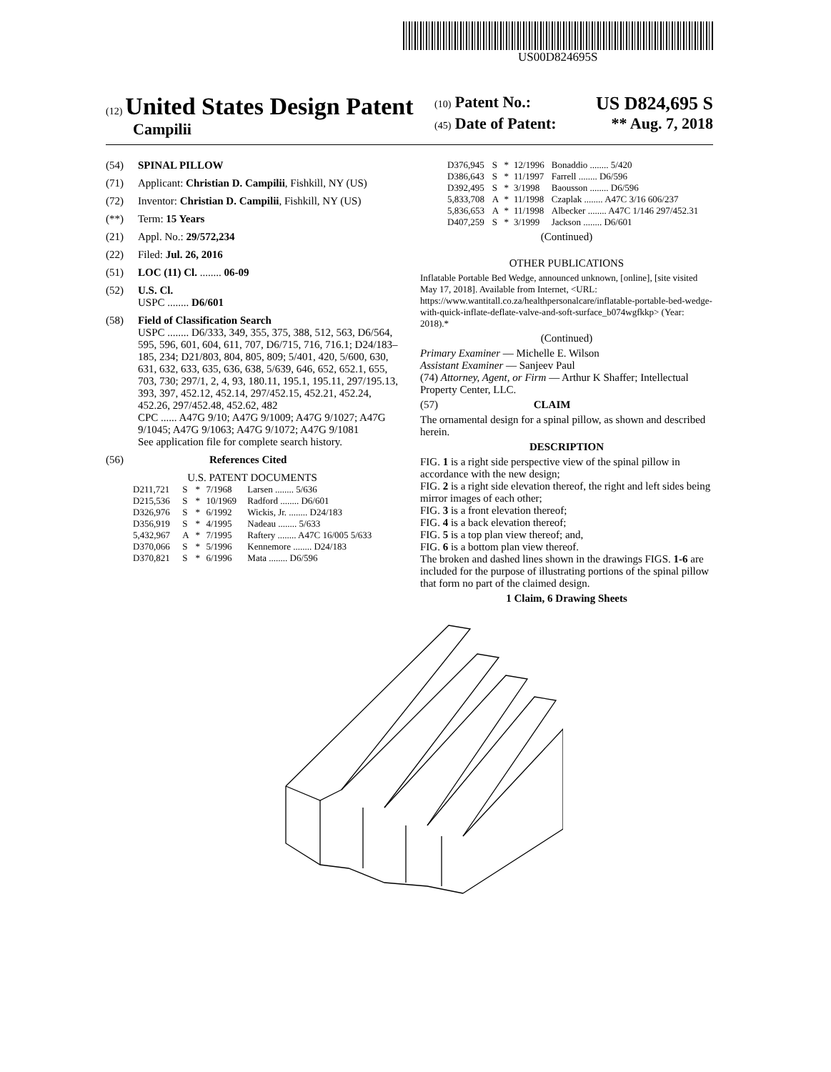US00D824695S
(12) United States Design Patent
Campilii
(10) Patent No.: US D824,695 S
(45) Date of Patent: ** Aug. 7, 2018
(54) SPINAL PILLOW
(71) Applicant: Christian D. Campilii, Fishkill, NY (US)
(72) Inventor: Christian D. Campilii, Fishkill, NY (US)
(**) Term: 15 Years
(21) Appl. No.: 29/572,234
(22) Filed: Jul. 26, 2016
(51) LOC (11) Cl. ........ 06-09
(52) U.S. Cl.
USPC ........ D6/601
(58) Field of Classification Search
USPC ........ D6/333, 349, 355, 375, 388, 512, 563, D6/564, 595, 596, 601, 604, 611, 707, D6/715, 716, 716.1; D24/183–185, 234; D21/803, 804, 805, 809; 5/401, 420, 5/600, 630, 631, 632, 633, 635, 636, 638, 5/639, 646, 652, 652.1, 655, 703, 730; 297/1, 2, 4, 93, 180.11, 195.1, 195.11, 297/195.13, 393, 397, 452.12, 452.14, 297/452.15, 452.21, 452.24, 452.26, 297/452.48, 452.62, 482
CPC ...... A47G 9/10; A47G 9/1009; A47G 9/1027; A47G 9/1045; A47G 9/1063; A47G 9/1072; A47G 9/1081
See application file for complete search history.
(56) References Cited
U.S. PATENT DOCUMENTS
| D211,721 | S | * | 7/1968 | Larsen ........ 5/636 |
| D215,536 | S | * | 10/1969 | Radford ........ D6/601 |
| D326,976 | S | * | 6/1992 | Wickis, Jr. ........ D24/183 |
| D356,919 | S | * | 4/1995 | Nadeau ........ 5/633 |
| 5,432,967 | A | * | 7/1995 | Raftery ........ A47C 16/005 5/633 |
| D370,066 | S | * | 5/1996 | Kennemore ........ D24/183 |
| D370,821 | S | * | 6/1996 | Mata ........ D6/596 |
| D376,945 | S | * | 12/1996 | Bonaddio ........ 5/420 |
| D386,643 | S | * | 11/1997 | Farrell ........ D6/596 |
| D392,495 | S | * | 3/1998 | Baousson ........ D6/596 |
| 5,833,708 | A | * | 11/1998 | Czaplak ........ A47C 3/16 606/237 |
| 5,836,653 | A | * | 11/1998 | Albecker ........ A47C 1/146 297/452.31 |
| D407,259 | S | * | 3/1999 | Jackson ........ D6/601 |
(Continued)
OTHER PUBLICATIONS
Inflatable Portable Bed Wedge, announced unknown, [online], [site visited May 17, 2018]. Available from Internet, <URL: https://www.wantitall.co.za/healthpersonalcare/inflatable-portable-bed-wedge-with-quick-inflate-deflate-valve-and-soft-surface_b074wgfkkp> (Year: 2018).*
(Continued)
Primary Examiner — Michelle E. Wilson
Assistant Examiner — Sanjeev Paul
(74) Attorney, Agent, or Firm — Arthur K Shaffer; Intellectual Property Center, LLC.
(57) CLAIM
The ornamental design for a spinal pillow, as shown and described herein.
DESCRIPTION
FIG. 1 is a right side perspective view of the spinal pillow in accordance with the new design;
FIG. 2 is a right side elevation thereof, the right and left sides being mirror images of each other;
FIG. 3 is a front elevation thereof;
FIG. 4 is a back elevation thereof;
FIG. 5 is a top plan view thereof; and,
FIG. 6 is a bottom plan view thereof.
The broken and dashed lines shown in the drawings FIGS. 1-6 are included for the purpose of illustrating portions of the spinal pillow that form no part of the claimed design.
1 Claim, 6 Drawing Sheets